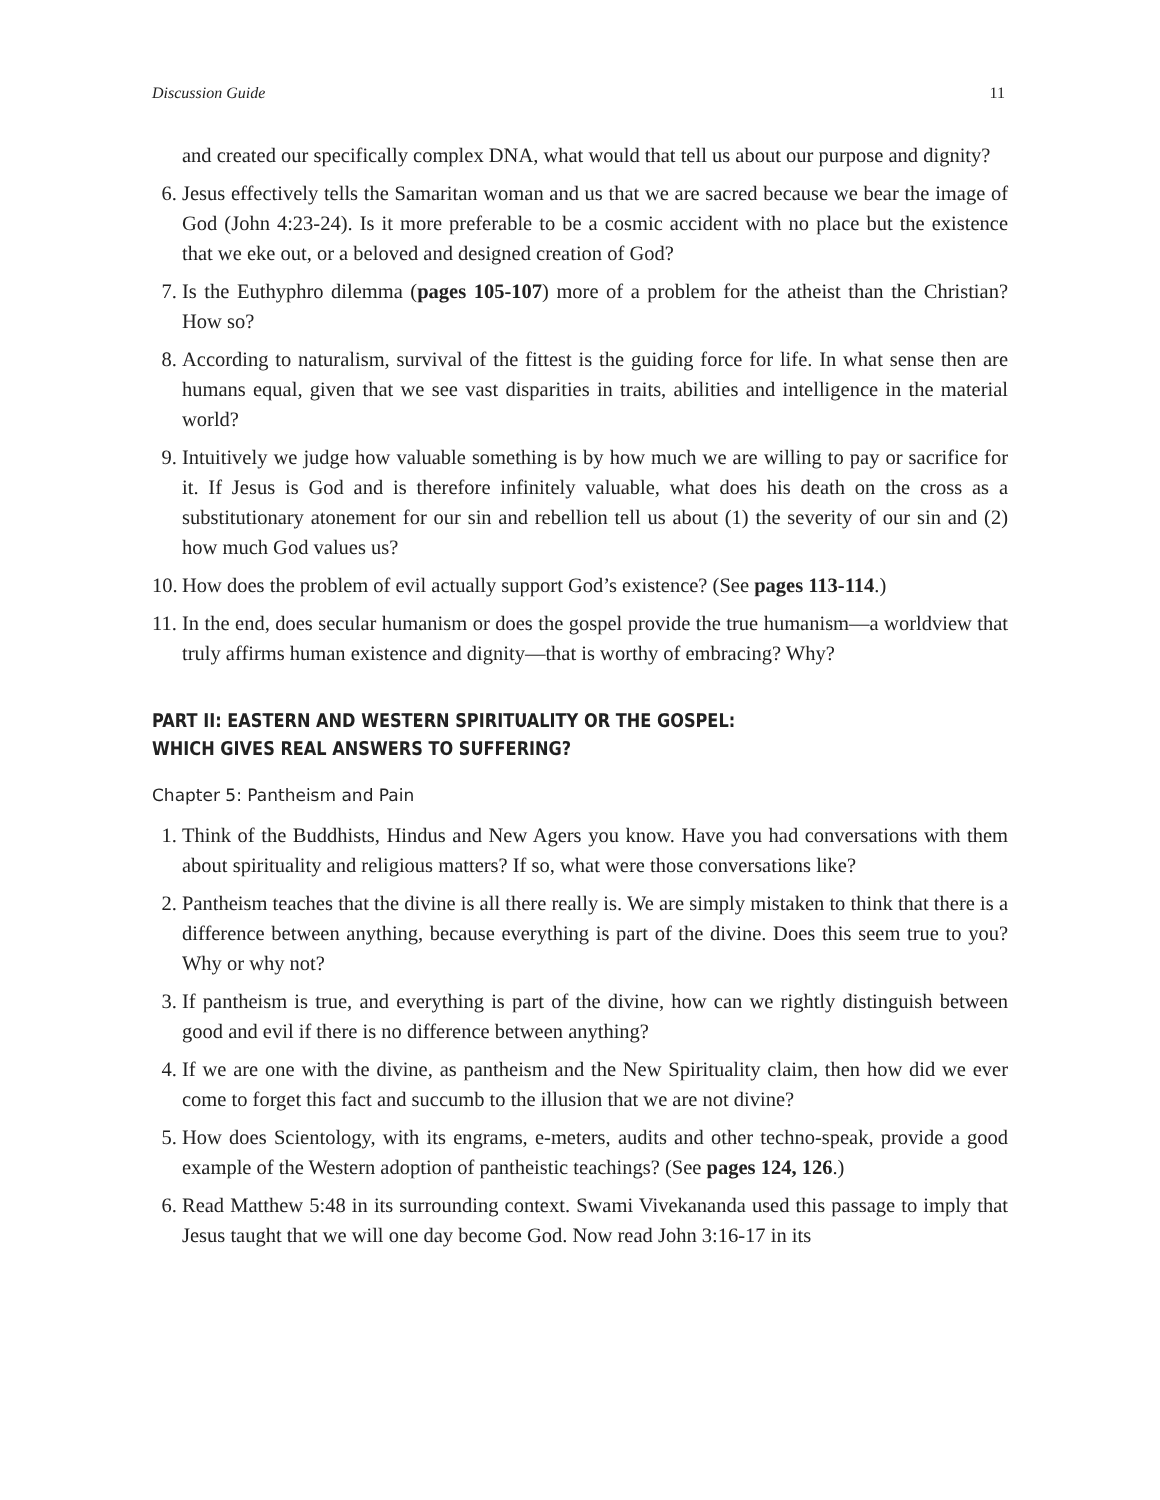Discussion Guide 11
and created our specifically complex DNA, what would that tell us about our purpose and dignity?
6. Jesus effectively tells the Samaritan woman and us that we are sacred because we bear the image of God (John 4:23-24). Is it more preferable to be a cosmic accident with no place but the existence that we eke out, or a beloved and designed creation of God?
7. Is the Euthyphro dilemma (pages 105-107) more of a problem for the atheist than the Christian? How so?
8. According to naturalism, survival of the fittest is the guiding force for life. In what sense then are humans equal, given that we see vast disparities in traits, abilities and intelligence in the material world?
9. Intuitively we judge how valuable something is by how much we are willing to pay or sacrifice for it. If Jesus is God and is therefore infinitely valuable, what does his death on the cross as a substitutionary atonement for our sin and rebellion tell us about (1) the severity of our sin and (2) how much God values us?
10. How does the problem of evil actually support God’s existence? (See pages 113-114.)
11. In the end, does secular humanism or does the gospel provide the true humanism—a worldview that truly affirms human existence and dignity—that is worthy of embracing? Why?
PART II: EASTERN AND WESTERN SPIRITUALITY OR THE GOSPEL:
WHICH GIVES REAL ANSWERS TO SUFFERING?
Chapter 5: Pantheism and Pain
1. Think of the Buddhists, Hindus and New Agers you know. Have you had conversations with them about spirituality and religious matters? If so, what were those conversations like?
2. Pantheism teaches that the divine is all there really is. We are simply mistaken to think that there is a difference between anything, because everything is part of the divine. Does this seem true to you? Why or why not?
3. If pantheism is true, and everything is part of the divine, how can we rightly distinguish between good and evil if there is no difference between anything?
4. If we are one with the divine, as pantheism and the New Spirituality claim, then how did we ever come to forget this fact and succumb to the illusion that we are not divine?
5. How does Scientology, with its engrams, e-meters, audits and other techno-speak, provide a good example of the Western adoption of pantheistic teachings? (See pages 124, 126.)
6. Read Matthew 5:48 in its surrounding context. Swami Vivekananda used this passage to imply that Jesus taught that we will one day become God. Now read John 3:16-17 in its